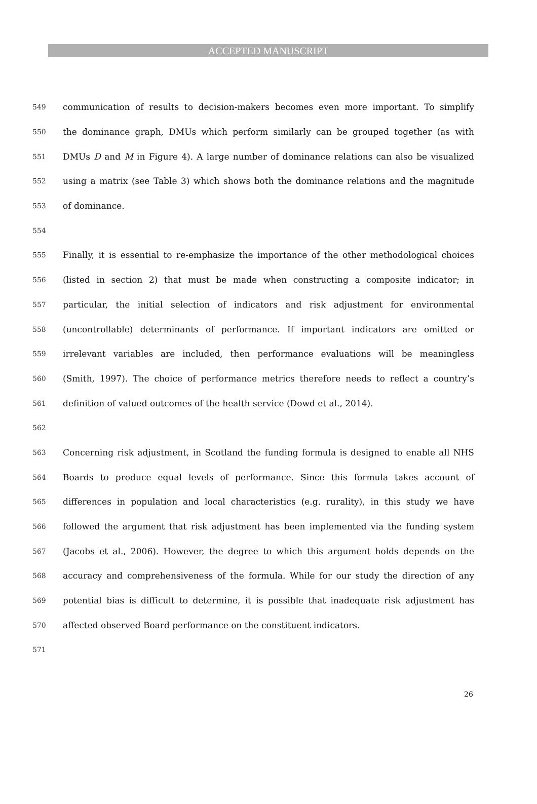ACCEPTED MANUSCRIPT
549 communication of results to decision-makers becomes even more important. To simplify
550 the dominance graph, DMUs which perform similarly can be grouped together (as with
551 DMUs D and M in Figure 4). A large number of dominance relations can also be visualized
552 using a matrix (see Table 3) which shows both the dominance relations and the magnitude
553 of dominance.
554
555 Finally, it is essential to re-emphasize the importance of the other methodological choices
556 (listed in section 2) that must be made when constructing a composite indicator; in
557 particular, the initial selection of indicators and risk adjustment for environmental
558 (uncontrollable) determinants of performance. If important indicators are omitted or
559 irrelevant variables are included, then performance evaluations will be meaningless
560 (Smith, 1997). The choice of performance metrics therefore needs to reflect a country’s
561 definition of valued outcomes of the health service (Dowd et al., 2014).
562
563 Concerning risk adjustment, in Scotland the funding formula is designed to enable all NHS
564 Boards to produce equal levels of performance. Since this formula takes account of
565 differences in population and local characteristics (e.g. rurality), in this study we have
566 followed the argument that risk adjustment has been implemented via the funding system
567 (Jacobs et al., 2006). However, the degree to which this argument holds depends on the
568 accuracy and comprehensiveness of the formula. While for our study the direction of any
569 potential bias is difficult to determine, it is possible that inadequate risk adjustment has
570 affected observed Board performance on the constituent indicators.
571
26